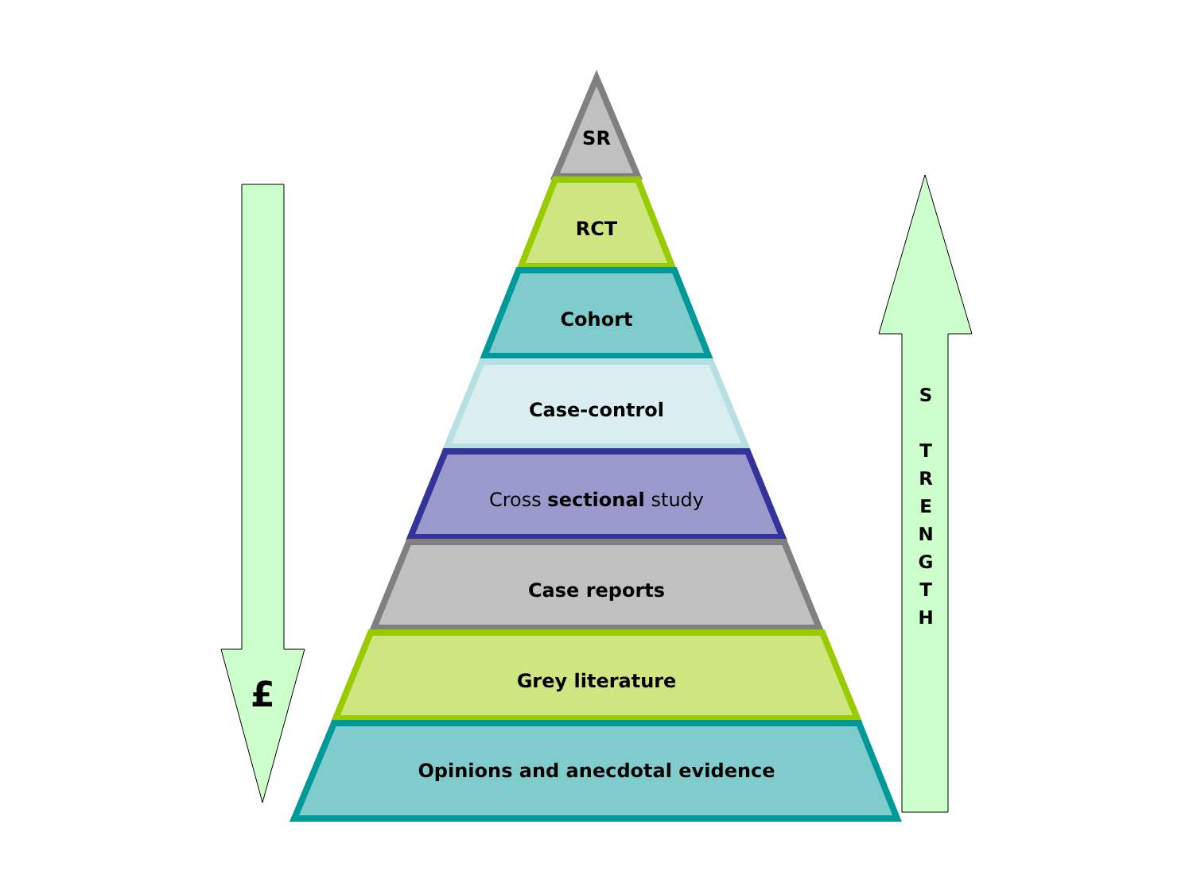SR
RCT
Cohort
Case-control
Cross sectional study
Case reports
Grey literature
Opinions and anecdotal evidence
£
S
T
R
E
N
G
T
H